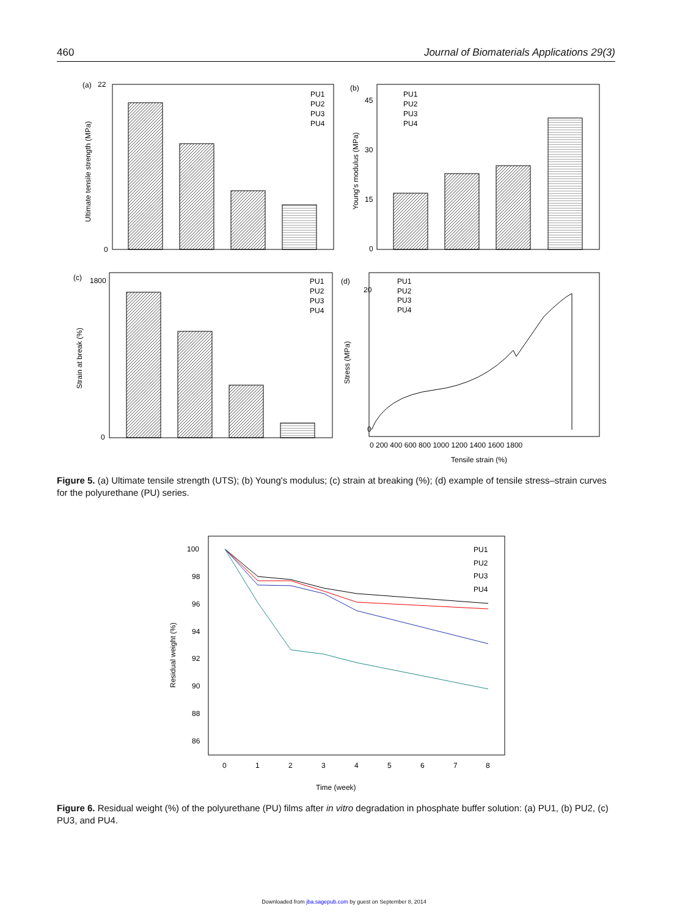460 Journal of Biomaterials Applications 29(3)
(a)
0
22
PU1
PU2
PU3
PU4
Ultimate tensile strength (MPa)
(b)
45
30
15
0
PU1
PU2
PU3
PU4
Young's modulus (MPa)
(c)
1800
0
PU1
PU2
PU3
PU4
Strain at break (%)
(d)
PU1
PU2
PU3
PU4
20
0
0 200 400 600 800 1000 1200 1400 1600 1800
Tensile strain (%)
Stress (MPa)
Figure 5. (a) Ultimate tensile strength (UTS); (b) Young's modulus; (c) strain at breaking (%); (d) example of tensile stress–strain curves for the polyurethane (PU) series.
100
98
96
94
92
90
88
86
PU1
PU2
PU3
PU4
0
1
2
3
4
5
6
7
8
Time (week)
Residual weight (%)
Figure 6. Residual weight (%) of the polyurethane (PU) films after in vitro degradation in phosphate buffer solution: (a) PU1, (b) PU2, (c) PU3, and PU4.
Downloaded from jba.sagepub.com by guest on September 8, 2014